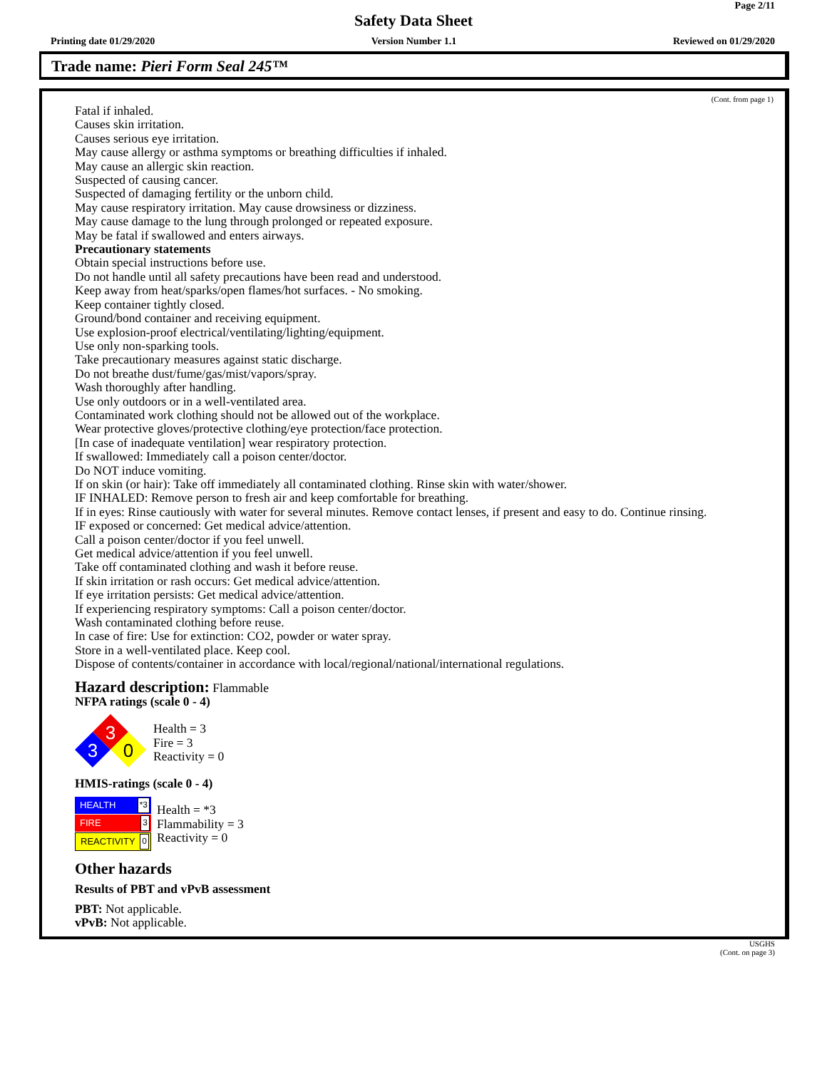Page 2/11
Safety Data Sheet
Printing date 01/29/2020 Version Number 1.1 Reviewed on 01/29/2020
Trade name: Pieri Form Seal 245™
(Cont. from page 1)
Fatal if inhaled.
Causes skin irritation.
Causes serious eye irritation.
May cause allergy or asthma symptoms or breathing difficulties if inhaled.
May cause an allergic skin reaction.
Suspected of causing cancer.
Suspected of damaging fertility or the unborn child.
May cause respiratory irritation. May cause drowsiness or dizziness.
May cause damage to the lung through prolonged or repeated exposure.
May be fatal if swallowed and enters airways.
Precautionary statements
Obtain special instructions before use.
Do not handle until all safety precautions have been read and understood.
Keep away from heat/sparks/open flames/hot surfaces. - No smoking.
Keep container tightly closed.
Ground/bond container and receiving equipment.
Use explosion-proof electrical/ventilating/lighting/equipment.
Use only non-sparking tools.
Take precautionary measures against static discharge.
Do not breathe dust/fume/gas/mist/vapors/spray.
Wash thoroughly after handling.
Use only outdoors or in a well-ventilated area.
Contaminated work clothing should not be allowed out of the workplace.
Wear protective gloves/protective clothing/eye protection/face protection.
[In case of inadequate ventilation] wear respiratory protection.
If swallowed: Immediately call a poison center/doctor.
Do NOT induce vomiting.
If on skin (or hair): Take off immediately all contaminated clothing. Rinse skin with water/shower.
IF INHALED: Remove person to fresh air and keep comfortable for breathing.
If in eyes: Rinse cautiously with water for several minutes. Remove contact lenses, if present and easy to do. Continue rinsing.
IF exposed or concerned: Get medical advice/attention.
Call a poison center/doctor if you feel unwell.
Get medical advice/attention if you feel unwell.
Take off contaminated clothing and wash it before reuse.
If skin irritation or rash occurs: Get medical advice/attention.
If eye irritation persists: Get medical advice/attention.
If experiencing respiratory symptoms: Call a poison center/doctor.
Wash contaminated clothing before reuse.
In case of fire: Use for extinction: CO2, powder or water spray.
Store in a well-ventilated place. Keep cool.
Dispose of contents/container in accordance with local/regional/national/international regulations.
Hazard description: Flammable
NFPA ratings (scale 0 - 4)
3
3
0
Health = 3
Fire = 3
Reactivity = 0
HMIS-ratings (scale 0 - 4)
HEALTH *3
FIRE 3
REACTIVITY 0
Health = *3
Flammability = 3
Reactivity = 0
Other hazards
Results of PBT and vPvB assessment
PBT: Not applicable.
vPvB: Not applicable.
USGHS
(Cont. on page 3)